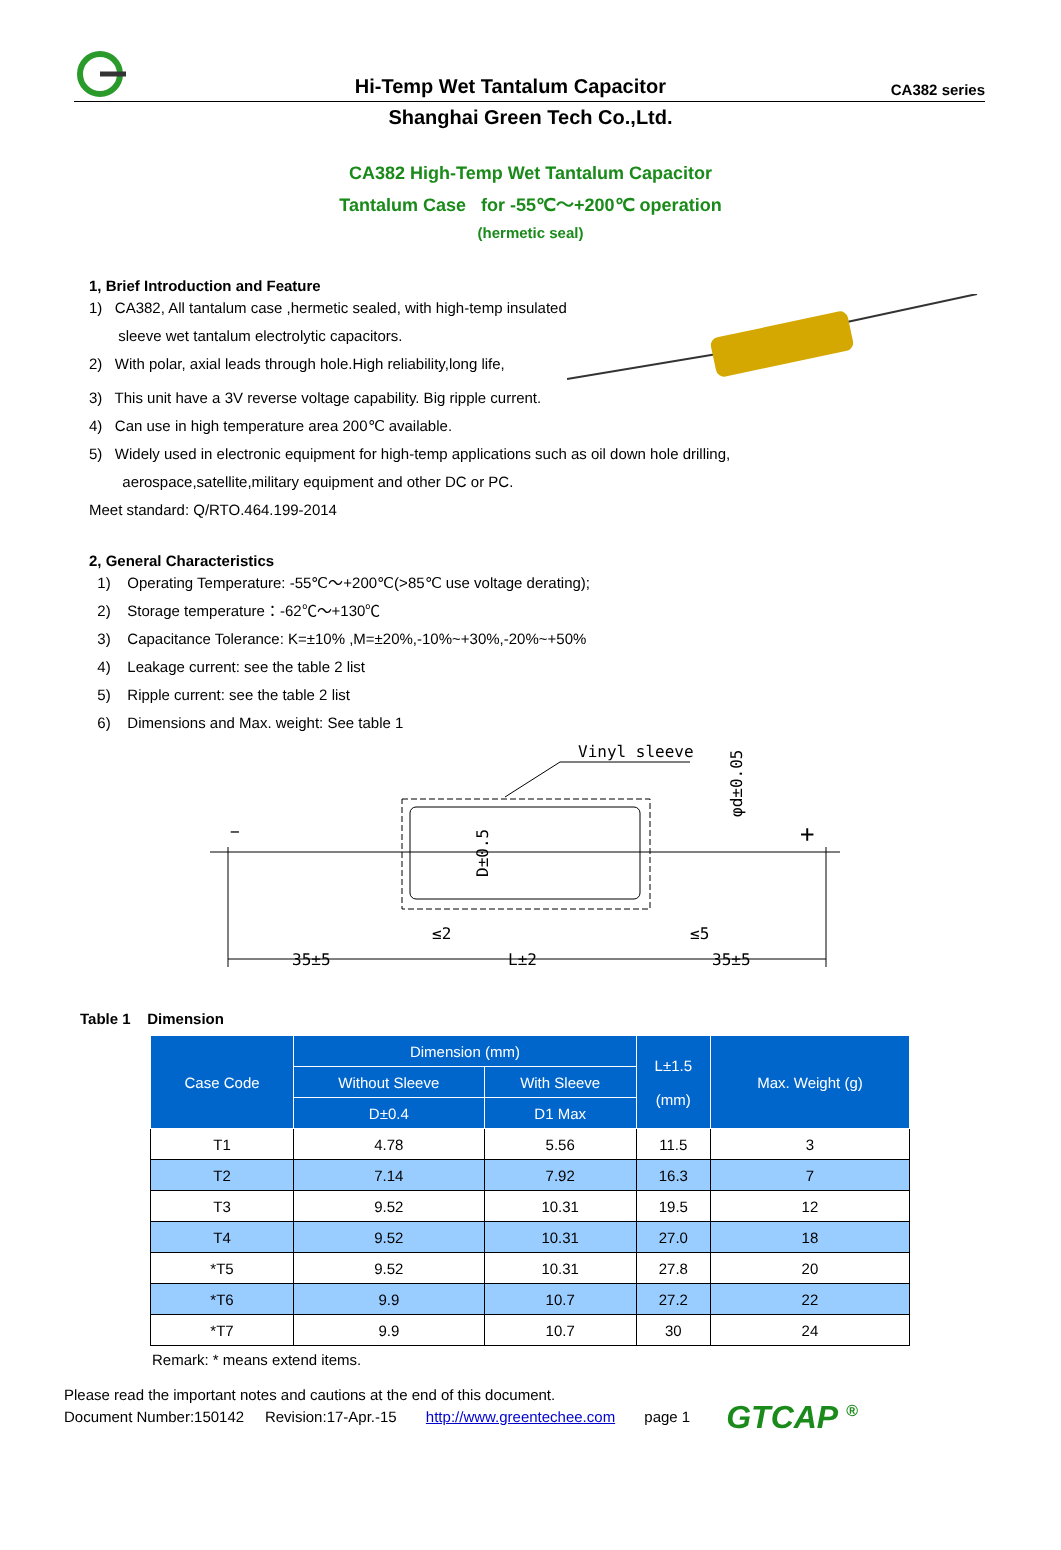Hi-Temp Wet Tantalum Capacitor
CA382 series
Shanghai Green Tech Co.,Ltd.
CA382 High-Temp Wet Tantalum Capacitor
Tantalum Case for -55℃～+200℃ operation
(hermetic seal)
1, Brief Introduction and Feature
1) CA382, All tantalum case ,hermetic sealed, with high-temp insulated
sleeve wet tantalum electrolytic capacitors.
2) With polar, axial leads through hole.High reliability,long life,
3) This unit have a 3V reverse voltage capability. Big ripple current.
4) Can use in high temperature area 200℃ available.
5) Widely used in electronic equipment for high-temp applications such as oil down hole drilling,
aerospace,satellite,military equipment and other DC or PC.
Meet standard: Q/RTO.464.199-2014
2, General Characteristics
1) Operating Temperature: -55℃～+200℃(>85℃ use voltage derating);
2) Storage temperature：-62℃～+130℃
3) Capacitance Tolerance: K=±10% ,M=±20%,-10%~+30%,-20%~+50%
4) Leakage current: see the table 2 list
5) Ripple current: see the table 2 list
6) Dimensions and Max. weight: See table 1
−
+
Vinyl sleeve
35±5
L±2
35±5
≤2
≤5
D±0.5
φd±0.05
Table 1 Dimension
| Case Code | Dimension (mm) | | L±1.5 (mm) | Max. Weight (g) |
| --- | --- | --- | --- | --- |
| | Without Sleeve | With Sleeve | | |
| | D±0.4 | D1 Max | | |
| T1 | 4.78 | 5.56 | 11.5 | 3 |
| T2 | 7.14 | 7.92 | 16.3 | 7 |
| T3 | 9.52 | 10.31 | 19.5 | 12 |
| T4 | 9.52 | 10.31 | 27.0 | 18 |
| *T5 | 9.52 | 10.31 | 27.8 | 20 |
| *T6 | 9.9 | 10.7 | 27.2 | 22 |
| *T7 | 9.9 | 10.7 | 30 | 24 |
Remark: * means extend items.
Please read the important notes and cautions at the end of this document.
Document Number:150142 Revision:17-Apr.-15 http://www.greentechee.com page 1
GTCAP <sup>®</sup>